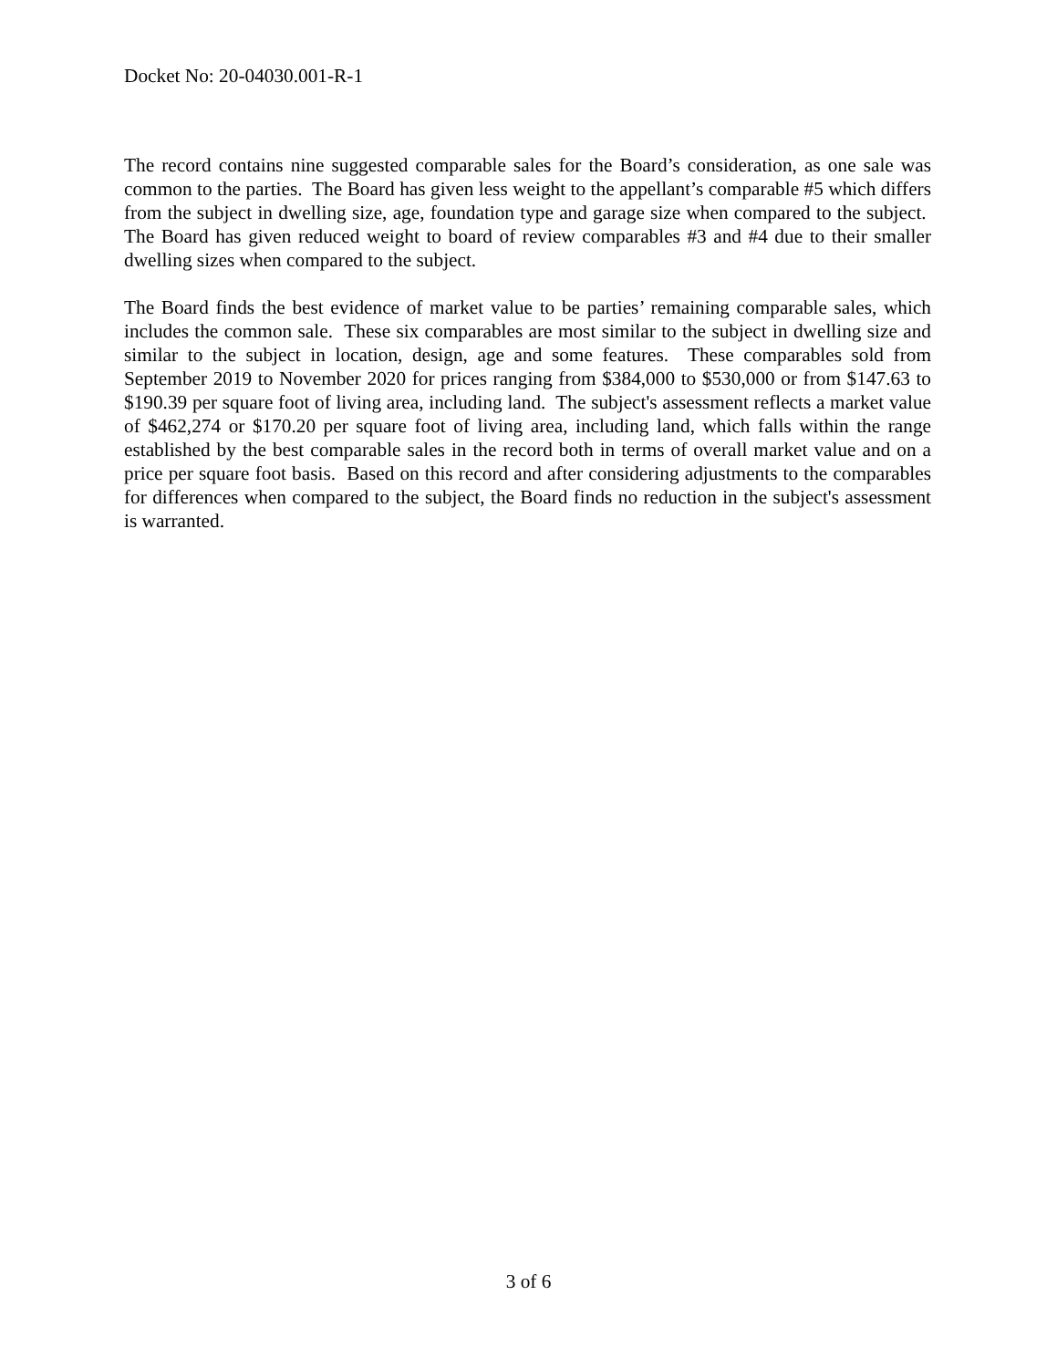Docket No: 20-04030.001-R-1
The record contains nine suggested comparable sales for the Board’s consideration, as one sale was common to the parties. The Board has given less weight to the appellant’s comparable #5 which differs from the subject in dwelling size, age, foundation type and garage size when compared to the subject. The Board has given reduced weight to board of review comparables #3 and #4 due to their smaller dwelling sizes when compared to the subject.
The Board finds the best evidence of market value to be parties’ remaining comparable sales, which includes the common sale. These six comparables are most similar to the subject in dwelling size and similar to the subject in location, design, age and some features. These comparables sold from September 2019 to November 2020 for prices ranging from $384,000 to $530,000 or from $147.63 to $190.39 per square foot of living area, including land. The subject's assessment reflects a market value of $462,274 or $170.20 per square foot of living area, including land, which falls within the range established by the best comparable sales in the record both in terms of overall market value and on a price per square foot basis. Based on this record and after considering adjustments to the comparables for differences when compared to the subject, the Board finds no reduction in the subject's assessment is warranted.
3 of 6